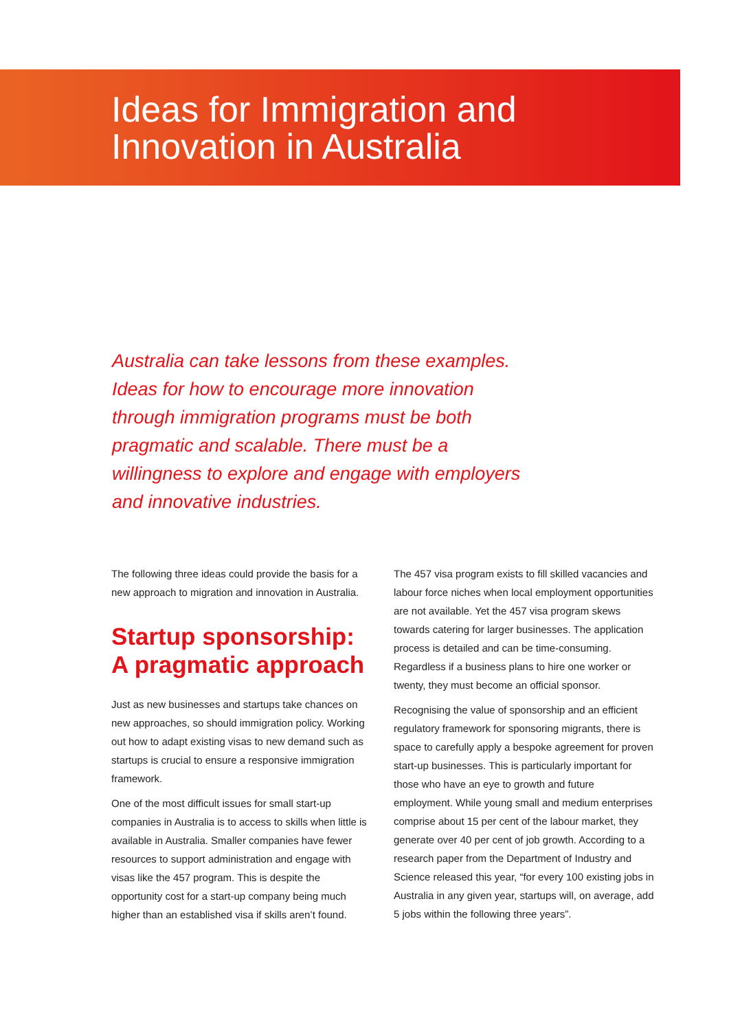Ideas for Immigration and
Innovation in Australia
Australia can take lessons from these examples. Ideas for how to encourage more innovation through immigration programs must be both pragmatic and scalable. There must be a willingness to explore and engage with employers and innovative industries.
The following three ideas could provide the basis for a new approach to migration and innovation in Australia.
Startup sponsorship: A pragmatic approach
Just as new businesses and startups take chances on new approaches, so should immigration policy. Working out how to adapt existing visas to new demand such as startups is crucial to ensure a responsive immigration framework.
One of the most difficult issues for small start-up companies in Australia is to access to skills when little is available in Australia. Smaller companies have fewer resources to support administration and engage with visas like the 457 program. This is despite the opportunity cost for a start-up company being much higher than an established visa if skills aren’t found.
The 457 visa program exists to fill skilled vacancies and labour force niches when local employment opportunities are not available. Yet the 457 visa program skews towards catering for larger businesses. The application process is detailed and can be time-consuming. Regardless if a business plans to hire one worker or twenty, they must become an official sponsor.
Recognising the value of sponsorship and an efficient regulatory framework for sponsoring migrants, there is space to carefully apply a bespoke agreement for proven start-up businesses. This is particularly important for those who have an eye to growth and future employment. While young small and medium enterprises comprise about 15 per cent of the labour market, they generate over 40 per cent of job growth. According to a research paper from the Department of Industry and Science released this year, “for every 100 existing jobs in Australia in any given year, startups will, on average, add 5 jobs within the following three years”.